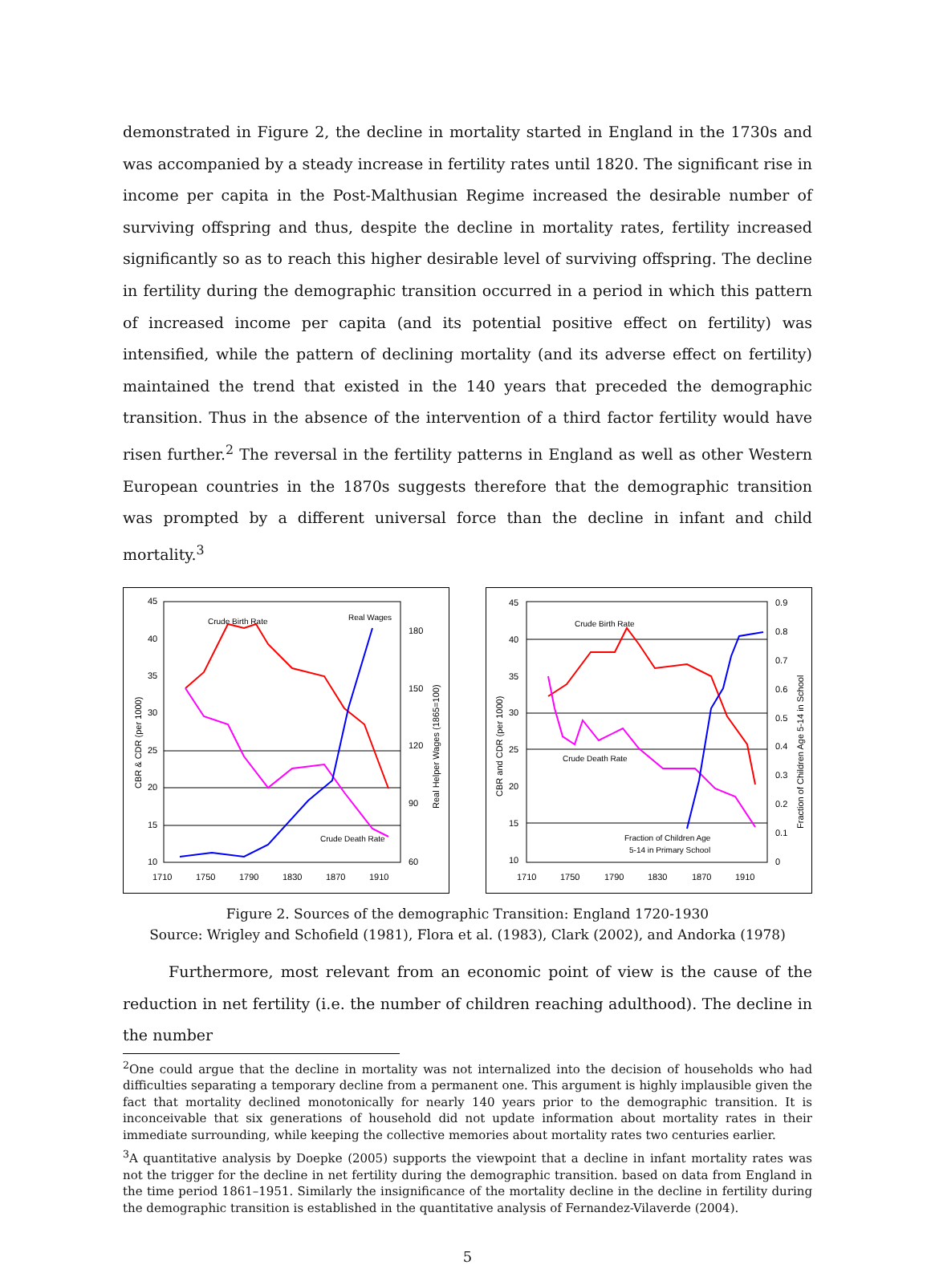demonstrated in Figure 2, the decline in mortality started in England in the 1730s and was accompanied by a steady increase in fertility rates until 1820. The significant rise in income per capita in the Post-Malthusian Regime increased the desirable number of surviving offspring and thus, despite the decline in mortality rates, fertility increased significantly so as to reach this higher desirable level of surviving offspring. The decline in fertility during the demographic transition occurred in a period in which this pattern of increased income per capita (and its potential positive effect on fertility) was intensified, while the pattern of declining mortality (and its adverse effect on fertility) maintained the trend that existed in the 140 years that preceded the demographic transition. Thus in the absence of the intervention of a third factor fertility would have risen further.<sup>2</sup> The reversal in the fertility patterns in England as well as other Western European countries in the 1870s suggests therefore that the demographic transition was prompted by a different universal force than the decline in infant and child mortality.<sup>3</sup>
Crude Birth Rate
Real Wages
Crude Death Rate
45
40
35
30
25
20
15
10
180
150
120
90
60
1710
1750
1790
1830
1870
1910
CBR & CDR (per 1000)
Real Helper Wages (1865=100)
Crude Birth Rate
Crude Death Rate
Fraction of Children Age
5-14 in Primary School
45
40
35
30
25
20
15
10
0.9
0.8
0.7
0.6
0.5
0.4
0.3
0.2
0.1
0
1710
1750
1790
1830
1870
1910
CBR and CDR (per 1000)
Fraction of Children Age 5-14 in School
Figure 2. Sources of the demographic Transition: England 1720-1930
Source: Wrigley and Schofield (1981), Flora et al. (1983), Clark (2002), and Andorka (1978)
Furthermore, most relevant from an economic point of view is the cause of the reduction in net fertility (i.e. the number of children reaching adulthood). The decline in the number
<sup>2</sup> One could argue that the decline in mortality was not internalized into the decision of households who had difficulties separating a temporary decline from a permanent one. This argument is highly implausible given the fact that mortality declined monotonically for nearly 140 years prior to the demographic transition. It is inconceivable that six generations of household did not update information about mortality rates in their immediate surrounding, while keeping the collective memories about mortality rates two centuries earlier.
<sup>3</sup> A quantitative analysis by Doepke (2005) supports the viewpoint that a decline in infant mortality rates was not the trigger for the decline in net fertility during the demographic transition. based on data from England in the time period 1861–1951. Similarly the insignificance of the mortality decline in the decline in fertility during the demographic transition is established in the quantitative analysis of Fernandez-Vilaverde (2004).
5